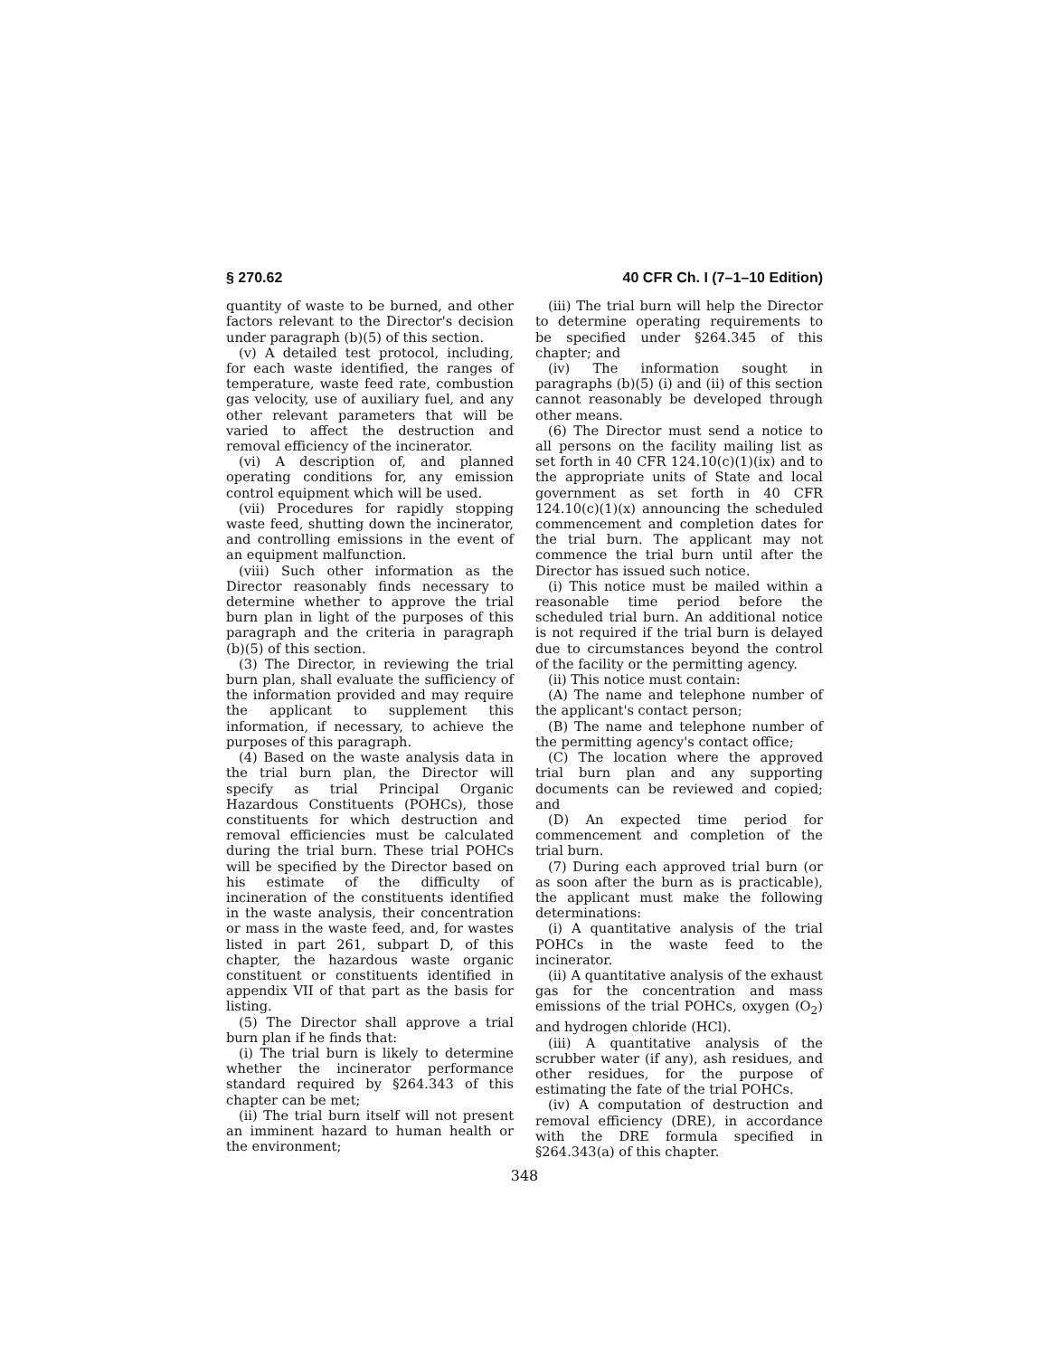§ 270.62 40 CFR Ch. I (7–1–10 Edition)
quantity of waste to be burned, and other factors relevant to the Director's decision under paragraph (b)(5) of this section.
(v) A detailed test protocol, including, for each waste identified, the ranges of temperature, waste feed rate, combustion gas velocity, use of auxiliary fuel, and any other relevant parameters that will be varied to affect the destruction and removal efficiency of the incinerator.
(vi) A description of, and planned operating conditions for, any emission control equipment which will be used.
(vii) Procedures for rapidly stopping waste feed, shutting down the incinerator, and controlling emissions in the event of an equipment malfunction.
(viii) Such other information as the Director reasonably finds necessary to determine whether to approve the trial burn plan in light of the purposes of this paragraph and the criteria in paragraph (b)(5) of this section.
(3) The Director, in reviewing the trial burn plan, shall evaluate the sufficiency of the information provided and may require the applicant to supplement this information, if necessary, to achieve the purposes of this paragraph.
(4) Based on the waste analysis data in the trial burn plan, the Director will specify as trial Principal Organic Hazardous Constituents (POHCs), those constituents for which destruction and removal efficiencies must be calculated during the trial burn. These trial POHCs will be specified by the Director based on his estimate of the difficulty of incineration of the constituents identified in the waste analysis, their concentration or mass in the waste feed, and, for wastes listed in part 261, subpart D, of this chapter, the hazardous waste organic constituent or constituents identified in appendix VII of that part as the basis for listing.
(5) The Director shall approve a trial burn plan if he finds that:
(i) The trial burn is likely to determine whether the incinerator performance standard required by §264.343 of this chapter can be met;
(ii) The trial burn itself will not present an imminent hazard to human health or the environment;
(iii) The trial burn will help the Director to determine operating requirements to be specified under §264.345 of this chapter; and
(iv) The information sought in paragraphs (b)(5) (i) and (ii) of this section cannot reasonably be developed through other means.
(6) The Director must send a notice to all persons on the facility mailing list as set forth in 40 CFR 124.10(c)(1)(ix) and to the appropriate units of State and local government as set forth in 40 CFR 124.10(c)(1)(x) announcing the scheduled commencement and completion dates for the trial burn. The applicant may not commence the trial burn until after the Director has issued such notice.
(i) This notice must be mailed within a reasonable time period before the scheduled trial burn. An additional notice is not required if the trial burn is delayed due to circumstances beyond the control of the facility or the permitting agency.
(ii) This notice must contain:
(A) The name and telephone number of the applicant's contact person;
(B) The name and telephone number of the permitting agency's contact office;
(C) The location where the approved trial burn plan and any supporting documents can be reviewed and copied; and
(D) An expected time period for commencement and completion of the trial burn.
(7) During each approved trial burn (or as soon after the burn as is practicable), the applicant must make the following determinations:
(i) A quantitative analysis of the trial POHCs in the waste feed to the incinerator.
(ii) A quantitative analysis of the exhaust gas for the concentration and mass emissions of the trial POHCs, oxygen (O<sub>2</sub>) and hydrogen chloride (HCl).
(iii) A quantitative analysis of the scrubber water (if any), ash residues, and other residues, for the purpose of estimating the fate of the trial POHCs.
(iv) A computation of destruction and removal efficiency (DRE), in accordance with the DRE formula specified in §264.343(a) of this chapter.
348